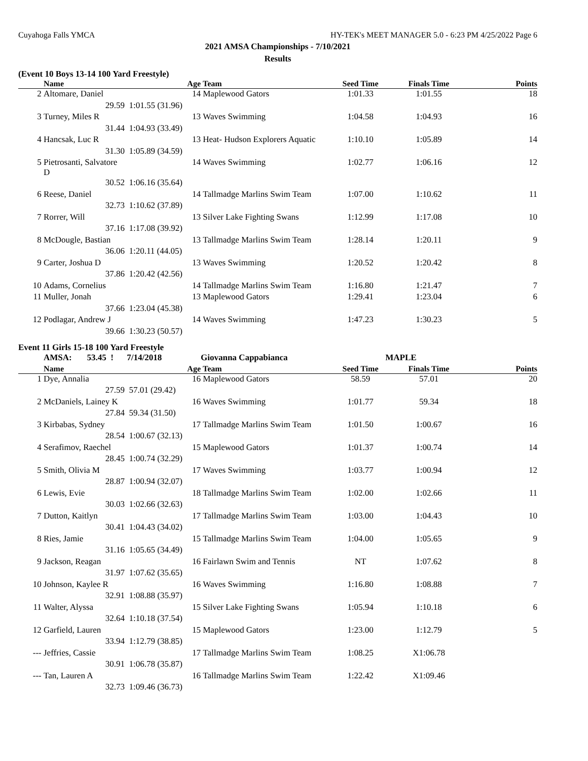Cuyahoga Falls YMCA HY-TEK's MEET MANAGER 5.0 - 6:23 PM 4/25/2022 Page 6
2021 AMSA Championships - 7/10/2021
Results
(Event 10 Boys 13-14 100 Yard Freestyle)
| | Name | Age | Team | Seed Time | Finals Time | Points |
| --- | --- | --- | --- | --- | --- | --- |
| 2 | Altomare, Daniel | 14 | Maplewood Gators | 1:01.33 | 1:01.55 | 18 |
| | 29.59 | 1:01.55 (31.96) | | | | |
| 3 | Turney, Miles R | 13 | Waves Swimming | 1:04.58 | 1:04.93 | 16 |
| | 31.44 | 1:04.93 (33.49) | | | | |
| 4 | Hancsak, Luc R | 13 | Heat- Hudson Explorers Aquatic | 1:10.10 | 1:05.89 | 14 |
| | 31.30 | 1:05.89 (34.59) | | | | |
| 5 | Pietrosanti, Salvatore D | 14 | Waves Swimming | 1:02.77 | 1:06.16 | 12 |
| | 30.52 | 1:06.16 (35.64) | | | | |
| 6 | Reese, Daniel | 14 | Tallmadge Marlins Swim Team | 1:07.00 | 1:10.62 | 11 |
| | 32.73 | 1:10.62 (37.89) | | | | |
| 7 | Rorrer, Will | 13 | Silver Lake Fighting Swans | 1:12.99 | 1:17.08 | 10 |
| | 37.16 | 1:17.08 (39.92) | | | | |
| 8 | McDougle, Bastian | 13 | Tallmadge Marlins Swim Team | 1:28.14 | 1:20.11 | 9 |
| | 36.06 | 1:20.11 (44.05) | | | | |
| 9 | Carter, Joshua D | 13 | Waves Swimming | 1:20.52 | 1:20.42 | 8 |
| | 37.86 | 1:20.42 (42.56) | | | | |
| 10 | Adams, Cornelius | 14 | Tallmadge Marlins Swim Team | 1:16.80 | 1:21.47 | 7 |
| 11 | Muller, Jonah | 13 | Maplewood Gators | 1:29.41 | 1:23.04 | 6 |
| | 37.66 | 1:23.04 (45.38) | | | | |
| 12 | Podlagar, Andrew J | 14 | Waves Swimming | 1:47.23 | 1:30.23 | 5 |
| | 39.66 | 1:30.23 (50.57) | | | | |
Event 11 Girls 15-18 100 Yard Freestyle
| | AMSA: 53.45 ! | 7/14/2018 | Giovanna Cappabianca | MAPLE | | |
| | Name | Age | Team | Seed Time | Finals Time | Points |
| 1 | Dye, Annalia | 16 | Maplewood Gators | 58.59 | 57.01 | 20 |
| | 27.59 | 57.01 (29.42) | | | | |
| 2 | McDaniels, Lainey K | 16 | Waves Swimming | 1:01.77 | 59.34 | 18 |
| | 27.84 | 59.34 (31.50) | | | | |
| 3 | Kirbabas, Sydney | 17 | Tallmadge Marlins Swim Team | 1:01.50 | 1:00.67 | 16 |
| | 28.54 | 1:00.67 (32.13) | | | | |
| 4 | Serafimov, Raechel | 15 | Maplewood Gators | 1:01.37 | 1:00.74 | 14 |
| | 28.45 | 1:00.74 (32.29) | | | | |
| 5 | Smith, Olivia M | 17 | Waves Swimming | 1:03.77 | 1:00.94 | 12 |
| | 28.87 | 1:00.94 (32.07) | | | | |
| 6 | Lewis, Evie | 18 | Tallmadge Marlins Swim Team | 1:02.00 | 1:02.66 | 11 |
| | 30.03 | 1:02.66 (32.63) | | | | |
| 7 | Dutton, Kaitlyn | 17 | Tallmadge Marlins Swim Team | 1:03.00 | 1:04.43 | 10 |
| | 30.41 | 1:04.43 (34.02) | | | | |
| 8 | Ries, Jamie | 15 | Tallmadge Marlins Swim Team | 1:04.00 | 1:05.65 | 9 |
| | 31.16 | 1:05.65 (34.49) | | | | |
| 9 | Jackson, Reagan | 16 | Fairlawn Swim and Tennis | NT | 1:07.62 | 8 |
| | 31.97 | 1:07.62 (35.65) | | | | |
| 10 | Johnson, Kaylee R | 16 | Waves Swimming | 1:16.80 | 1:08.88 | 7 |
| | 32.91 | 1:08.88 (35.97) | | | | |
| 11 | Walter, Alyssa | 15 | Silver Lake Fighting Swans | 1:05.94 | 1:10.18 | 6 |
| | 32.64 | 1:10.18 (37.54) | | | | |
| 12 | Garfield, Lauren | 15 | Maplewood Gators | 1:23.00 | 1:12.79 | 5 |
| | 33.94 | 1:12.79 (38.85) | | | | |
| --- | Jeffries, Cassie | 17 | Tallmadge Marlins Swim Team | 1:08.25 | X1:06.78 | |
| | 30.91 | 1:06.78 (35.87) | | | | |
| --- | Tan, Lauren A | 16 | Tallmadge Marlins Swim Team | 1:22.42 | X1:09.46 | |
| | 32.73 | 1:09.46 (36.73) | | | | |